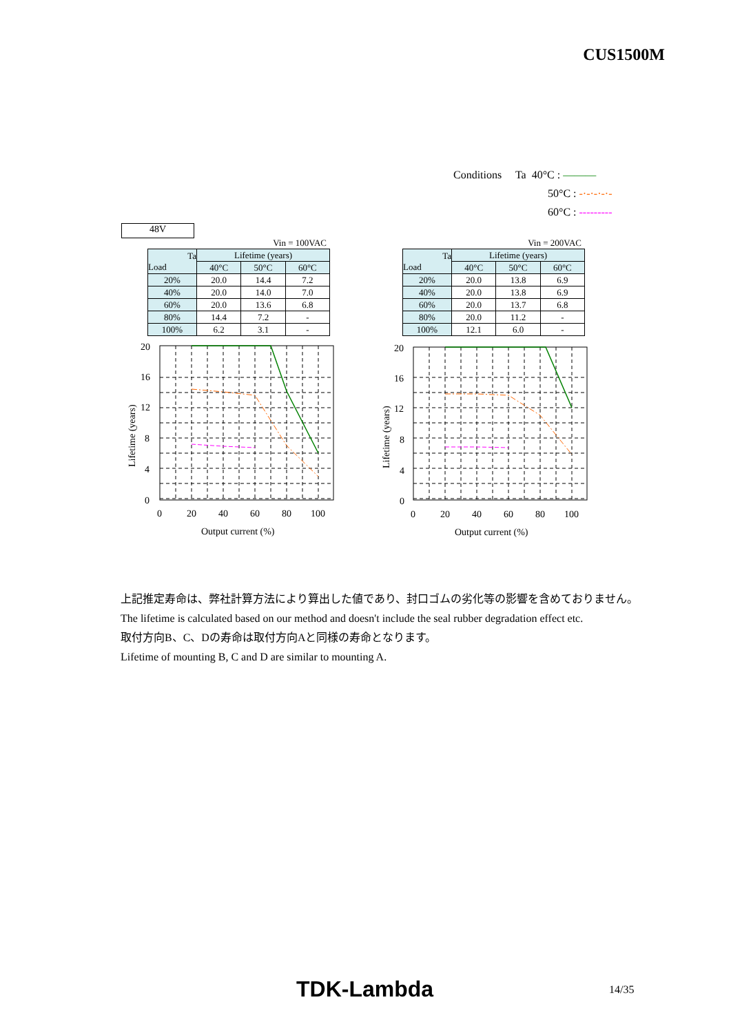CUS1500M
Conditions Ta 40°C : ———
50°C : -·-·-·-·-
60°C : ---------
48V
Vin = 100VAC
| Ta Load | Lifetime (years) | | |
| --- | --- | --- | --- |
| | 40°C | 50°C | 60°C |
| 20% | 20.0 | 14.4 | 7.2 |
| 40% | 20.0 | 14.0 | 7.0 |
| 60% | 20.0 | 13.6 | 6.8 |
| 80% | 14.4 | 7.2 | - |
| 100% | 6.2 | 3.1 | - |
20
16
12
8
4
0
0
20
40
60
80
100
Output current (%)
Lifetime (years)
Vin = 200VAC
| Ta Load | Lifetime (years) | | |
| --- | --- | --- | --- |
| | 40°C | 50°C | 60°C |
| 20% | 20.0 | 13.8 | 6.9 |
| 40% | 20.0 | 13.8 | 6.9 |
| 60% | 20.0 | 13.7 | 6.8 |
| 80% | 20.0 | 11.2 | - |
| 100% | 12.1 | 6.0 | - |
20
16
12
8
4
0
0
20
40
60
80
100
Output current (%)
Lifetime (years)
上記推定寿命は、弊社計算方法により算出した値であり、封口ゴムの劣化等の影響を含めておりません。
The lifetime is calculated based on our method and doesn't include the seal rubber degradation effect etc.
取付方向B、C、Dの寿命は取付方向Aと同様の寿命となります。
Lifetime of mounting B, C and D are similar to mounting A.
TDK-Lambda 14/35